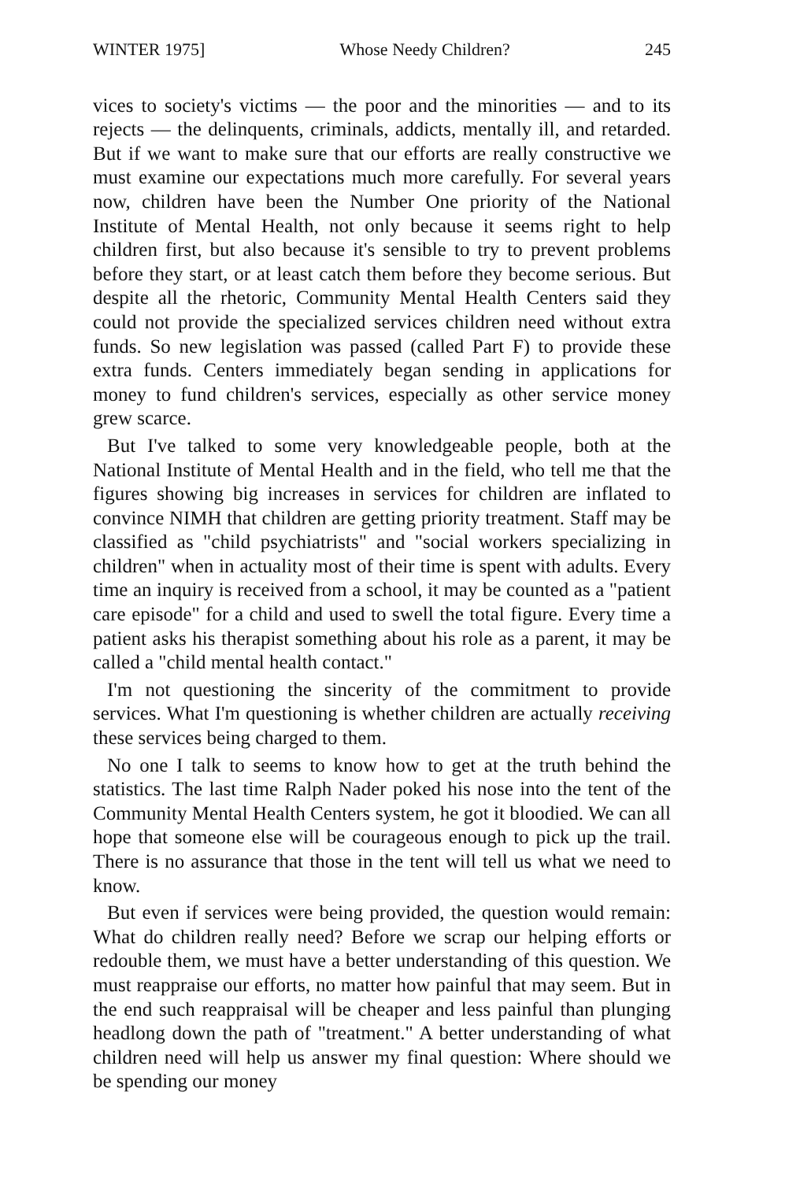WINTER 1975] Whose Needy Children? 245
vices to society's victims — the poor and the minorities — and to its rejects — the delinquents, criminals, addicts, mentally ill, and retarded. But if we want to make sure that our efforts are really constructive we must examine our expectations much more carefully. For several years now, children have been the Number One priority of the National Institute of Mental Health, not only because it seems right to help children first, but also because it's sensible to try to prevent problems before they start, or at least catch them before they become serious. But despite all the rhetoric, Community Mental Health Centers said they could not provide the specialized services children need without extra funds. So new legislation was passed (called Part F) to provide these extra funds. Centers immediately began sending in applications for money to fund children's services, especially as other service money grew scarce.
But I've talked to some very knowledgeable people, both at the National Institute of Mental Health and in the field, who tell me that the figures showing big increases in services for children are inflated to convince NIMH that children are getting priority treatment. Staff may be classified as "child psychiatrists" and "social workers specializing in children" when in actuality most of their time is spent with adults. Every time an inquiry is received from a school, it may be counted as a "patient care episode" for a child and used to swell the total figure. Every time a patient asks his therapist something about his role as a parent, it may be called a "child mental health contact."
I'm not questioning the sincerity of the commitment to provide services. What I'm questioning is whether children are actually receiving these services being charged to them.
No one I talk to seems to know how to get at the truth behind the statistics. The last time Ralph Nader poked his nose into the tent of the Community Mental Health Centers system, he got it bloodied. We can all hope that someone else will be courageous enough to pick up the trail. There is no assurance that those in the tent will tell us what we need to know.
But even if services were being provided, the question would remain: What do children really need? Before we scrap our helping efforts or redouble them, we must have a better understanding of this question. We must reappraise our efforts, no matter how painful that may seem. But in the end such reappraisal will be cheaper and less painful than plunging headlong down the path of "treatment." A better understanding of what children need will help us answer my final question: Where should we be spending our money